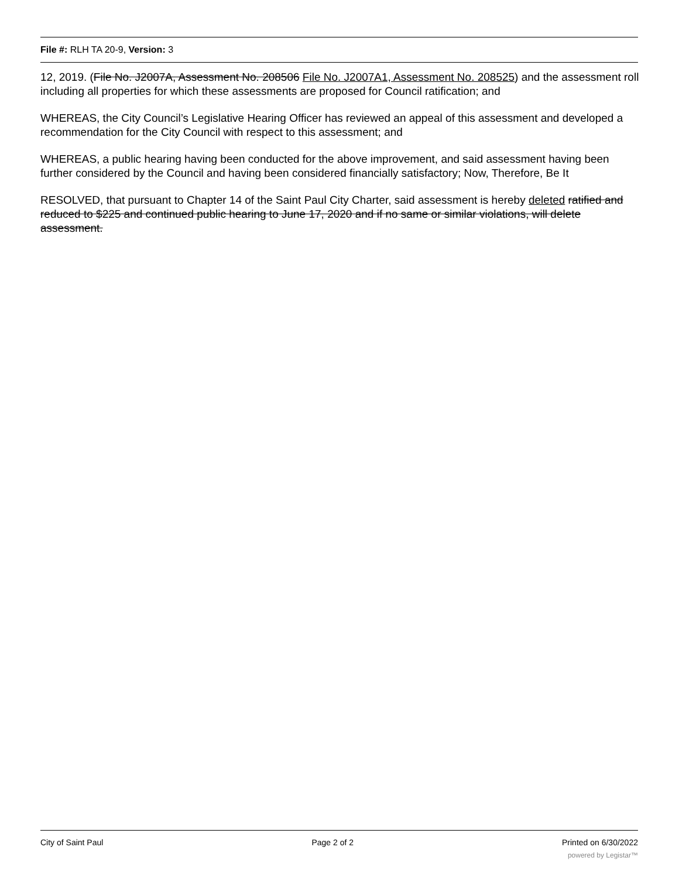File #: RLH TA 20-9, Version: 3
12, 2019. (File No. J2007A, Assessment No. 208506 File No. J2007A1, Assessment No. 208525) and the assessment roll including all properties for which these assessments are proposed for Council ratification; and
WHEREAS, the City Council’s Legislative Hearing Officer has reviewed an appeal of this assessment and developed a recommendation for the City Council with respect to this assessment; and
WHEREAS, a public hearing having been conducted for the above improvement, and said assessment having been further considered by the Council and having been considered financially satisfactory; Now, Therefore, Be It
RESOLVED, that pursuant to Chapter 14 of the Saint Paul City Charter, said assessment is hereby deleted ratified and reduced to $225 and continued public hearing to June 17, 2020 and if no same or similar violations, will delete assessment.
City of Saint Paul Page 2 of 2 Printed on 6/30/2022
powered by Legistar™